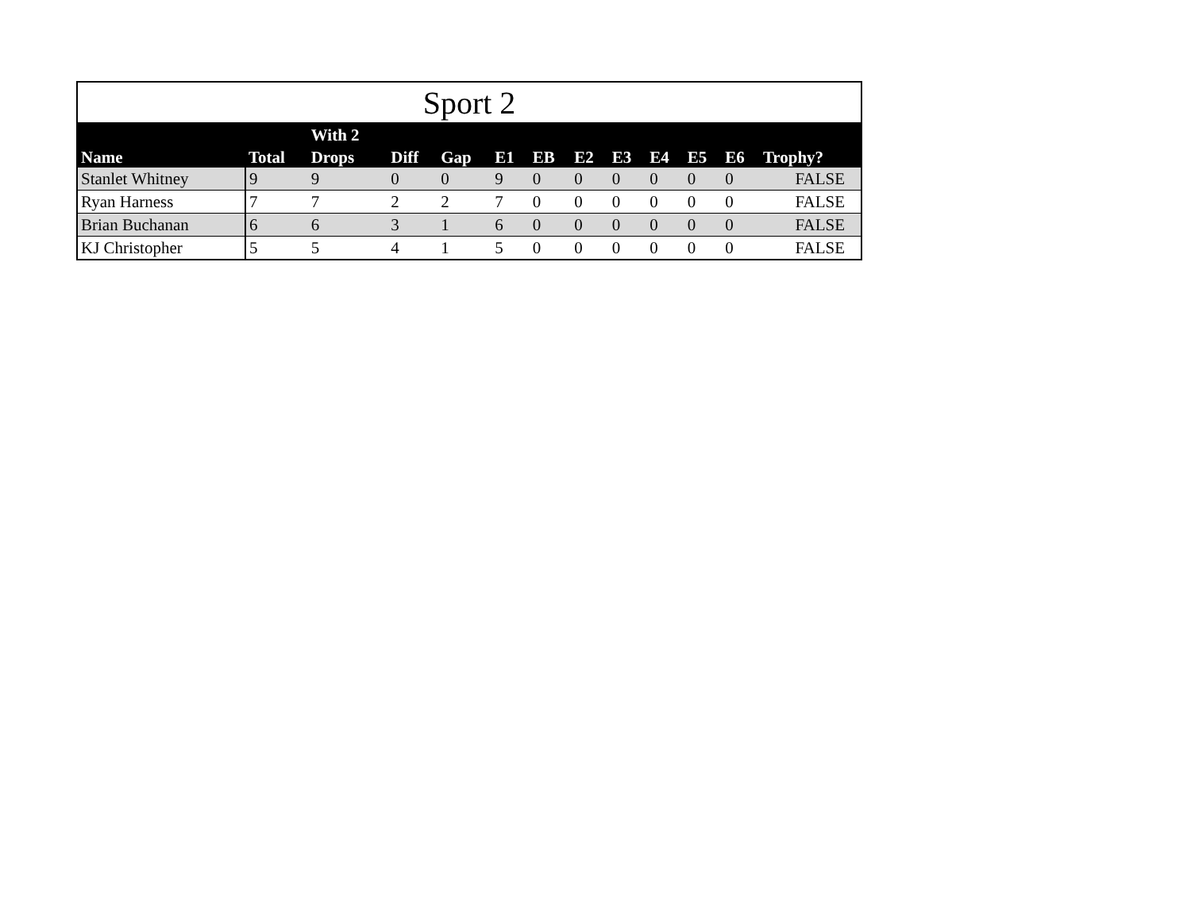| Sport 2 | | | | | | | | | | | | |
| | | With 2 | | | | | | | | | | |
| Name | Total | Drops | Diff | Gap | E1 | EB | E2 | E3 | E4 | E5 | E6 | Trophy? |
| Stanlet Whitney | 9 | 9 | 0 | 0 | 9 | 0 | 0 | 0 | 0 | 0 | 0 | FALSE |
| Ryan Harness | 7 | 7 | 2 | 2 | 7 | 0 | 0 | 0 | 0 | 0 | 0 | FALSE |
| Brian Buchanan | 6 | 6 | 3 | 1 | 6 | 0 | 0 | 0 | 0 | 0 | 0 | FALSE |
| KJ Christopher | 5 | 5 | 4 | 1 | 5 | 0 | 0 | 0 | 0 | 0 | 0 | FALSE |